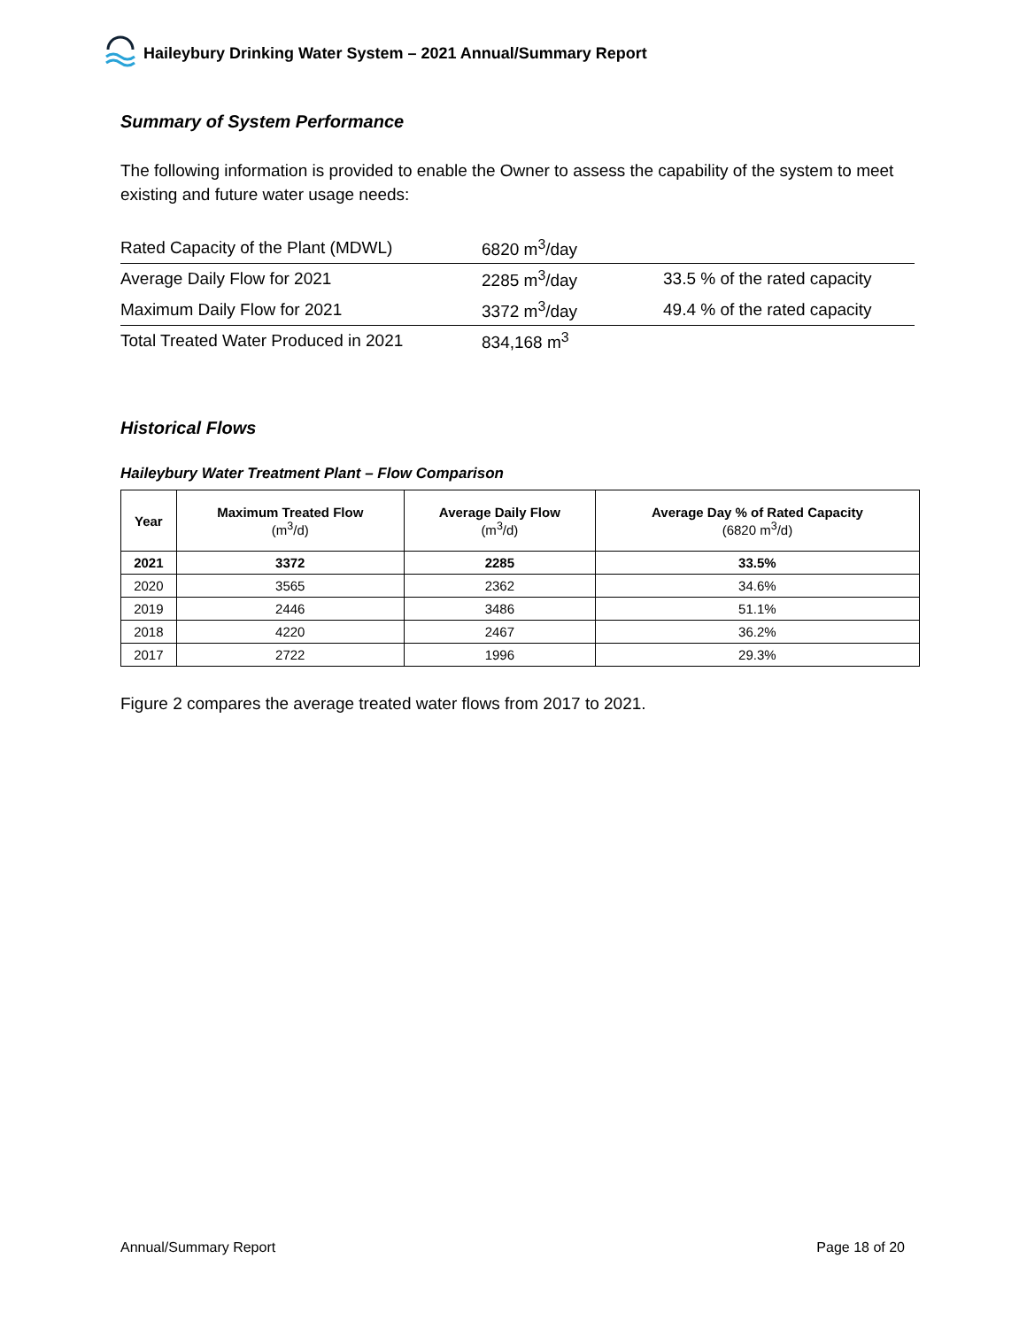Haileybury Drinking Water System – 2021 Annual/Summary Report
Summary of System Performance
The following information is provided to enable the Owner to assess the capability of the system to meet existing and future water usage needs:
| Rated Capacity of the Plant (MDWL) | 6820 m<sup>3</sup>/day | |
| Average Daily Flow for 2021 | 2285 m<sup>3</sup>/day | 33.5 % of the rated capacity |
| Maximum Daily Flow for 2021 | 3372 m<sup>3</sup>/day | 49.4 % of the rated capacity |
| Total Treated Water Produced in 2021 | 834,168 m<sup>3</sup> | |
Historical Flows
Haileybury Water Treatment Plant – Flow Comparison
| Year | Maximum Treated Flow (m<sup>3</sup>/d) | Average Daily Flow (m<sup>3</sup>/d) | Average Day % of Rated Capacity (6820 m<sup>3</sup>/d) |
| --- | --- | --- | --- |
| 2021 | 3372 | 2285 | 33.5% |
| 2020 | 3565 | 2362 | 34.6% |
| 2019 | 2446 | 3486 | 51.1% |
| 2018 | 4220 | 2467 | 36.2% |
| 2017 | 2722 | 1996 | 29.3% |
Figure 2 compares the average treated water flows from 2017 to 2021.
Annual/Summary Report Page 18 of 20